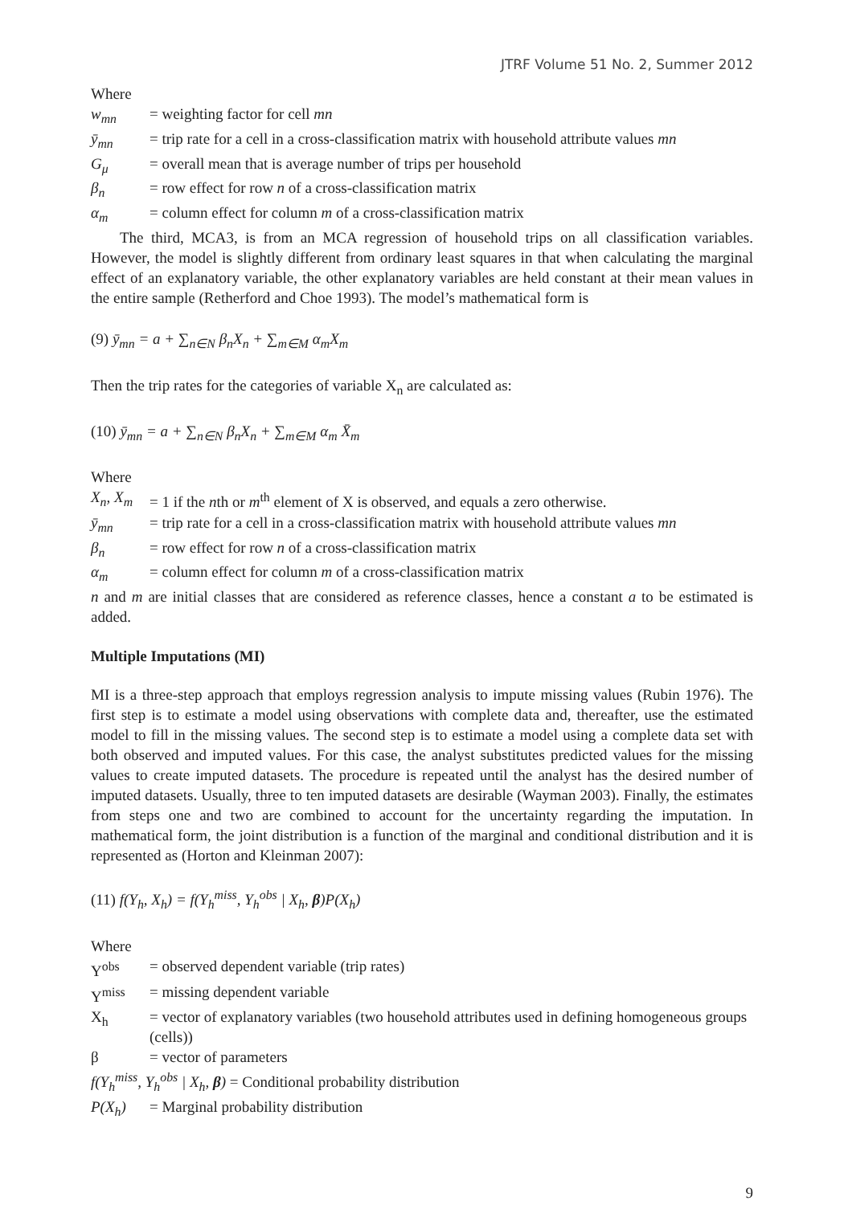JTRF Volume 51 No. 2, Summer 2012
Where
w<sub>mn</sub> = weighting factor for cell mn
ȳ<sub>mn</sub> = trip rate for a cell in a cross-classification matrix with household attribute values mn
G<sub>μ</sub> = overall mean that is average number of trips per household
β<sub>n</sub> = row effect for row n of a cross-classification matrix
α<sub>m</sub> = column effect for column m of a cross-classification matrix
The third, MCA3, is from an MCA regression of household trips on all classification variables. However, the model is slightly different from ordinary least squares in that when calculating the marginal effect of an explanatory variable, the other explanatory variables are held constant at their mean values in the entire sample (Retherford and Choe 1993). The model’s mathematical form is
(9) ȳ<sub>mn</sub> = a + ∑<sub>n∈N</sub> β<sub>n</sub>X<sub>n</sub> + ∑<sub>m∈M</sub> α<sub>m</sub>X<sub>m</sub>
Then the trip rates for the categories of variable X<sub>n</sub> are calculated as:
(10) ȳ<sub>mn</sub> = a + ∑<sub>n∈N</sub> β<sub>n</sub>X<sub>n</sub> + ∑<sub>m∈M</sub> α<sub>m</sub> X̄<sub>m</sub>
Where
X<sub>n</sub>, X<sub>m</sub> = 1 if the nth or m<sup>th</sup> element of X is observed, and equals a zero otherwise.
ȳ<sub>mn</sub> = trip rate for a cell in a cross-classification matrix with household attribute values mn
β<sub>n</sub> = row effect for row n of a cross-classification matrix
α<sub>m</sub> = column effect for column m of a cross-classification matrix
n and m are initial classes that are considered as reference classes, hence a constant a to be estimated is added.
Multiple Imputations (MI)
MI is a three-step approach that employs regression analysis to impute missing values (Rubin 1976). The first step is to estimate a model using observations with complete data and, thereafter, use the estimated model to fill in the missing values. The second step is to estimate a model using a complete data set with both observed and imputed values. For this case, the analyst substitutes predicted values for the missing values to create imputed datasets. The procedure is repeated until the analyst has the desired number of imputed datasets. Usually, three to ten imputed datasets are desirable (Wayman 2003). Finally, the estimates from steps one and two are combined to account for the uncertainty regarding the imputation. In mathematical form, the joint distribution is a function of the marginal and conditional distribution and it is represented as (Horton and Kleinman 2007):
(11) f(Y<sub>h</sub>, X<sub>h</sub>) = f(Y<sub>h</sub><sup>miss</sup>, Y<sub>h</sub><sup>obs</sup> | X<sub>h</sub>, β)P(X<sub>h</sub>)
Where
Y<sup>obs</sup> = observed dependent variable (trip rates)
Y<sup>miss</sup> = missing dependent variable
X<sub>h</sub> = vector of explanatory variables (two household attributes used in defining homogeneous groups (cells))
β = vector of parameters
f(Y<sub>h</sub><sup>miss</sup>, Y<sub>h</sub><sup>obs</sup> | X<sub>h</sub>, β) = Conditional probability distribution
P(X<sub>h</sub>) = Marginal probability distribution
9